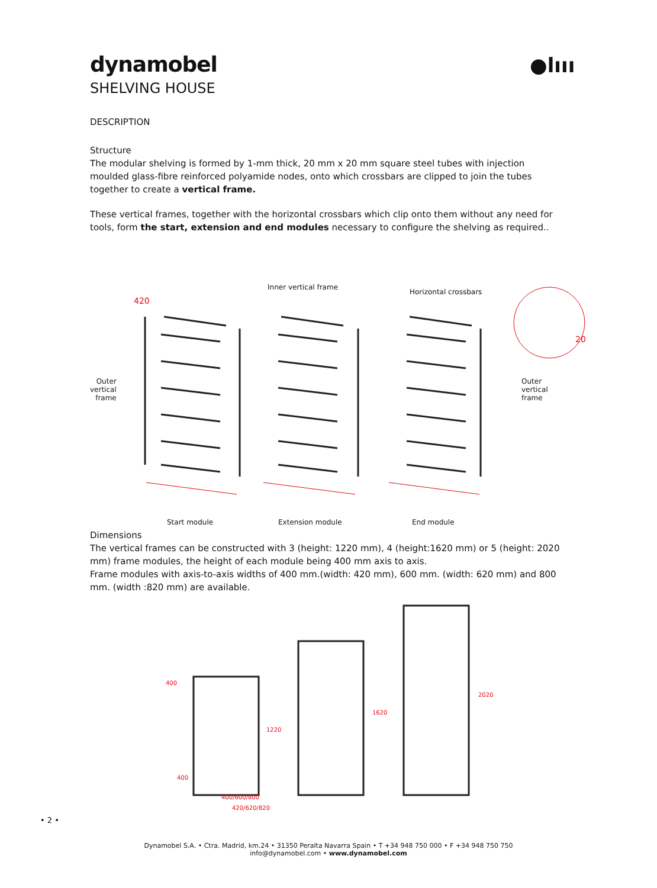●lııı
dynamobel
SHELVING HOUSE
DESCRIPTION
Structure
The modular shelving is formed by 1-mm thick, 20 mm x 20 mm square steel tubes with injection moulded glass-fibre reinforced polyamide nodes, onto which crossbars are clipped to join the tubes together to create a vertical frame.
These vertical frames, together with the horizontal crossbars which clip onto them without any need for tools, form the start, extension and end modules necessary to configure the shelving as required..
Inner vertical frame
Horizontal crossbars
420
Outer
vertical
frame
Outer
vertical
frame
20
Start module Extension module End module
Dimensions
The vertical frames can be constructed with 3 (height: 1220 mm), 4 (height:1620 mm) or 5 (height: 2020 mm) frame modules, the height of each module being 400 mm axis to axis.
Frame modules with axis-to-axis widths of 400 mm.(width: 420 mm), 600 mm. (width: 620 mm) and 800 mm. (width :820 mm) are available.
400
1220
400
1620
2020
400/600/800
420/620/820
• 2 •
Dynamobel S.A. • Ctra. Madrid, km.24 • 31350 Peralta Navarra Spain • T +34 948 750 000 • F +34 948 750 750
info@dynamobel.com • www.dynamobel.com